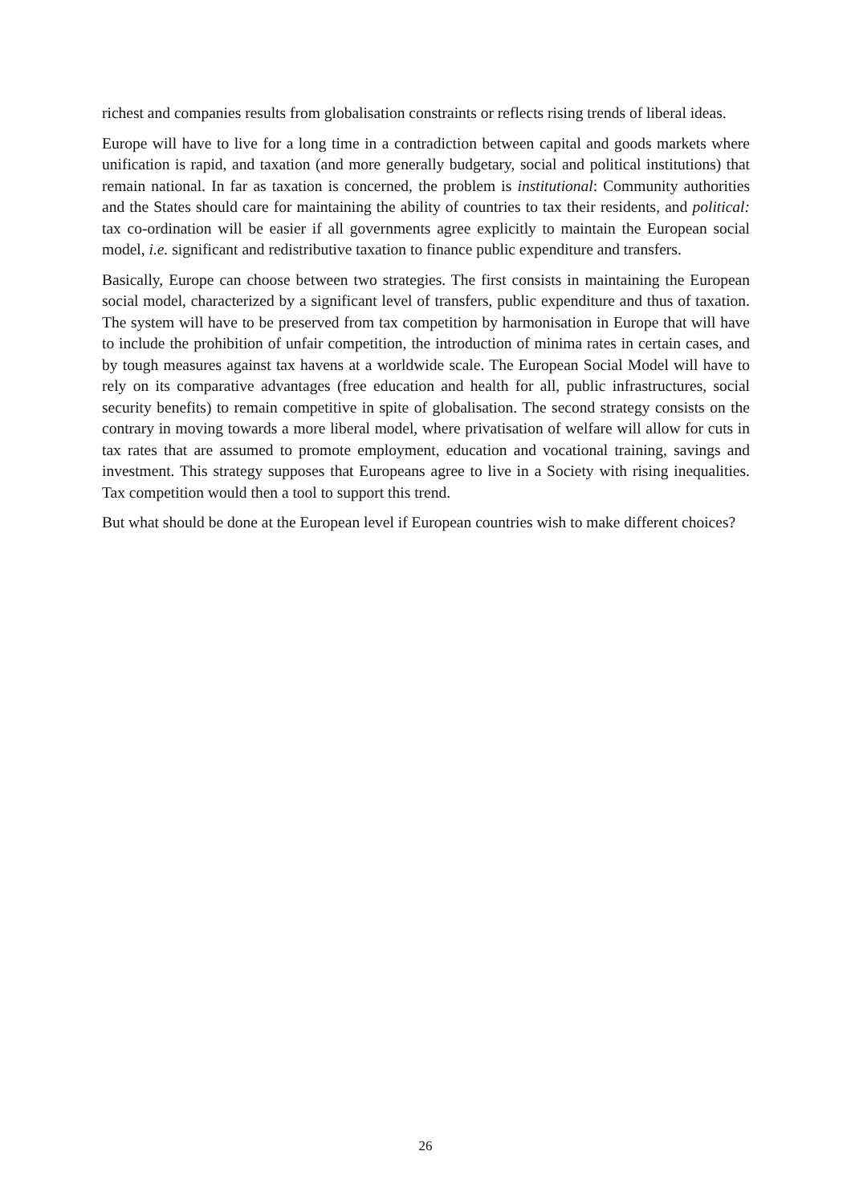richest and companies results from globalisation constraints or reflects rising trends of liberal ideas.
Europe will have to live for a long time in a contradiction between capital and goods markets where unification is rapid, and taxation (and more generally budgetary, social and political institutions) that remain national. In far as taxation is concerned, the problem is institutional: Community authorities and the States should care for maintaining the ability of countries to tax their residents, and political: tax co-ordination will be easier if all governments agree explicitly to maintain the European social model, i.e. significant and redistributive taxation to finance public expenditure and transfers.
Basically, Europe can choose between two strategies. The first consists in maintaining the European social model, characterized by a significant level of transfers, public expenditure and thus of taxation. The system will have to be preserved from tax competition by harmonisation in Europe that will have to include the prohibition of unfair competition, the introduction of minima rates in certain cases, and by tough measures against tax havens at a worldwide scale. The European Social Model will have to rely on its comparative advantages (free education and health for all, public infrastructures, social security benefits) to remain competitive in spite of globalisation. The second strategy consists on the contrary in moving towards a more liberal model, where privatisation of welfare will allow for cuts in tax rates that are assumed to promote employment, education and vocational training, savings and investment. This strategy supposes that Europeans agree to live in a Society with rising inequalities. Tax competition would then a tool to support this trend.
But what should be done at the European level if European countries wish to make different choices?
26